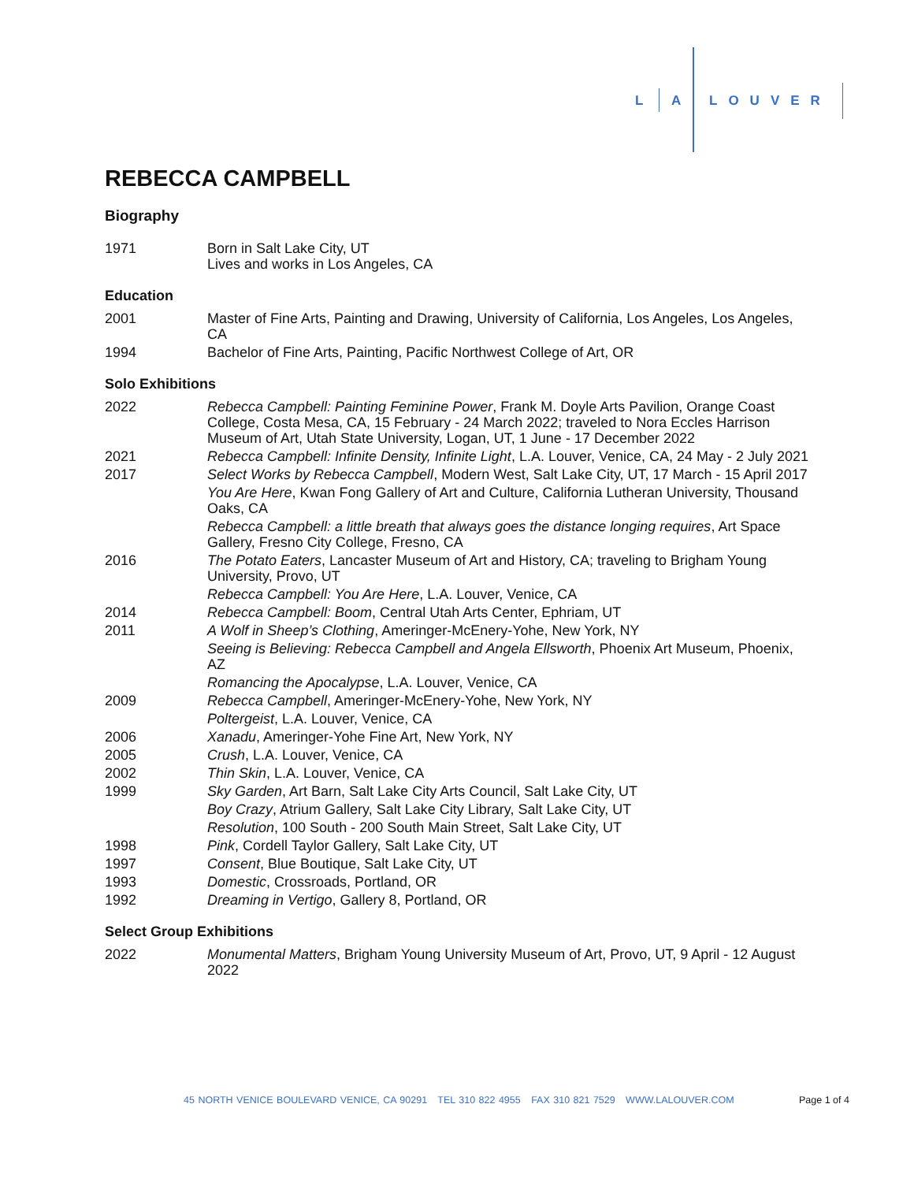L A LOUVER
REBECCA CAMPBELL
Biography
1971 Born in Salt Lake City, UT
Lives and works in Los Angeles, CA
Education
2001 Master of Fine Arts, Painting and Drawing, University of California, Los Angeles, Los Angeles, CA
1994 Bachelor of Fine Arts, Painting, Pacific Northwest College of Art, OR
Solo Exhibitions
2022 Rebecca Campbell: Painting Feminine Power, Frank M. Doyle Arts Pavilion, Orange Coast College, Costa Mesa, CA, 15 February - 24 March 2022; traveled to Nora Eccles Harrison Museum of Art, Utah State University, Logan, UT, 1 June - 17 December 2022
2021 Rebecca Campbell: Infinite Density, Infinite Light, L.A. Louver, Venice, CA, 24 May - 2 July 2021
2017 Select Works by Rebecca Campbell, Modern West, Salt Lake City, UT, 17 March - 15 April 2017
You Are Here, Kwan Fong Gallery of Art and Culture, California Lutheran University, Thousand Oaks, CA
Rebecca Campbell: a little breath that always goes the distance longing requires, Art Space Gallery, Fresno City College, Fresno, CA
2016 The Potato Eaters, Lancaster Museum of Art and History, CA; traveling to Brigham Young University, Provo, UT
Rebecca Campbell: You Are Here, L.A. Louver, Venice, CA
2014 Rebecca Campbell: Boom, Central Utah Arts Center, Ephriam, UT
2011 A Wolf in Sheep’s Clothing, Ameringer-McEnery-Yohe, New York, NY
Seeing is Believing: Rebecca Campbell and Angela Ellsworth, Phoenix Art Museum, Phoenix, AZ
Romancing the Apocalypse, L.A. Louver, Venice, CA
2009 Rebecca Campbell, Ameringer-McEnery-Yohe, New York, NY
Poltergeist, L.A. Louver, Venice, CA
2006 Xanadu, Ameringer-Yohe Fine Art, New York, NY
2005 Crush, L.A. Louver, Venice, CA
2002 Thin Skin, L.A. Louver, Venice, CA
1999 Sky Garden, Art Barn, Salt Lake City Arts Council, Salt Lake City, UT
Boy Crazy, Atrium Gallery, Salt Lake City Library, Salt Lake City, UT
Resolution, 100 South - 200 South Main Street, Salt Lake City, UT
1998 Pink, Cordell Taylor Gallery, Salt Lake City, UT
1997 Consent, Blue Boutique, Salt Lake City, UT
1993 Domestic, Crossroads, Portland, OR
1992 Dreaming in Vertigo, Gallery 8, Portland, OR
Select Group Exhibitions
2022 Monumental Matters, Brigham Young University Museum of Art, Provo, UT, 9 April - 12 August 2022
45 NORTH VENICE BOULEVARD VENICE, CA 90291 TEL 310 822 4955 FAX 310 821 7529 WWW.LALOUVER.COM
Page 1 of 4